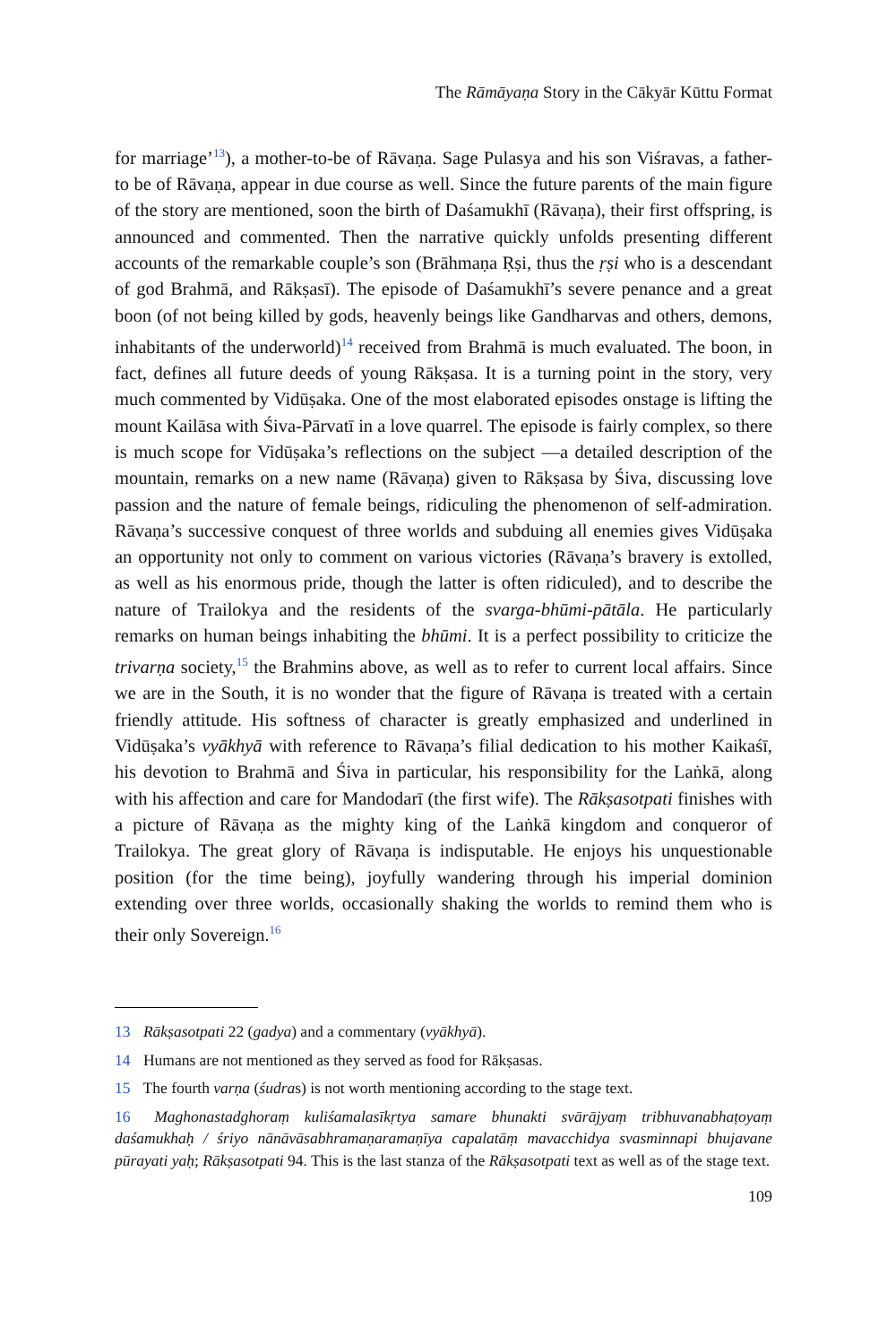The Rāmāyaṇa Story in the Cākyār Kūttu Format
for marriage’<sup>13</sup>), a mother-to-be of Rāvaṇa. Sage Pulasya and his son Viśravas, a father-to be of Rāvaṇa, appear in due course as well. Since the future parents of the main figure of the story are mentioned, soon the birth of Daśamukhī (Rāvaṇa), their first offspring, is announced and commented. Then the narrative quickly unfolds presenting different accounts of the remarkable couple’s son (Brāhmaṇa Ṛṣi, thus the ṛṣi who is a descendant of god Brahmā, and Rākṣasī). The episode of Daśamukhī’s severe penance and a great boon (of not being killed by gods, heavenly beings like Gandharvas and others, demons, inhabitants of the underworld)<sup>14</sup> received from Brahmā is much evaluated. The boon, in fact, defines all future deeds of young Rākṣasa. It is a turning point in the story, very much commented by Vidūṣaka. One of the most elaborated episodes onstage is lifting the mount Kailāsa with Śiva-Pārvatī in a love quarrel. The episode is fairly complex, so there is much scope for Vidūṣaka’s reflections on the subject —a detailed description of the mountain, remarks on a new name (Rāvaṇa) given to Rākṣasa by Śiva, discussing love passion and the nature of female beings, ridiculing the phenomenon of self-admiration. Rāvaṇa’s successive conquest of three worlds and subduing all enemies gives Vidūṣaka an opportunity not only to comment on various victories (Rāvaṇa’s bravery is extolled, as well as his enormous pride, though the latter is often ridiculed), and to describe the nature of Trailokya and the residents of the svarga-bhūmi-pātāla. He particularly remarks on human beings inhabiting the bhūmi. It is a perfect possibility to criticize the trivarṇa society,<sup>15</sup> the Brahmins above, as well as to refer to current local affairs. Since we are in the South, it is no wonder that the figure of Rāvaṇa is treated with a certain friendly attitude. His softness of character is greatly emphasized and underlined in Vidūṣaka’s vyākhyā with reference to Rāvaṇa’s filial dedication to his mother Kaikaśī, his devotion to Brahmā and Śiva in particular, his responsibility for the Laṅkā, along with his affection and care for Mandodarī (the first wife). The Rākṣasotpati finishes with a picture of Rāvaṇa as the mighty king of the Laṅkā kingdom and conqueror of Trailokya. The great glory of Rāvaṇa is indisputable. He enjoys his unquestionable position (for the time being), joyfully wandering through his imperial dominion extending over three worlds, occasionally shaking the worlds to remind them who is their only Sovereign.<sup>16</sup>
13 Rākṣasotpati 22 (gadya) and a commentary (vyākhyā).
14 Humans are not mentioned as they served as food for Rākṣasas.
15 The fourth varṇa (śudras) is not worth mentioning according to the stage text.
16 Maghonastadghoraṃ kuliśamalasīkṛtya samare bhunakti svārājyaṃ tribhuvanabhaṭoyaṃ daśamukhaḥ / śriyo nānāvāsabhramaṇaramaṇīya capalatāṃ mavacchidya svasminnapi bhujavane pūrayati yaḥ; Rākṣasotpati 94. This is the last stanza of the Rākṣasotpati text as well as of the stage text.
109